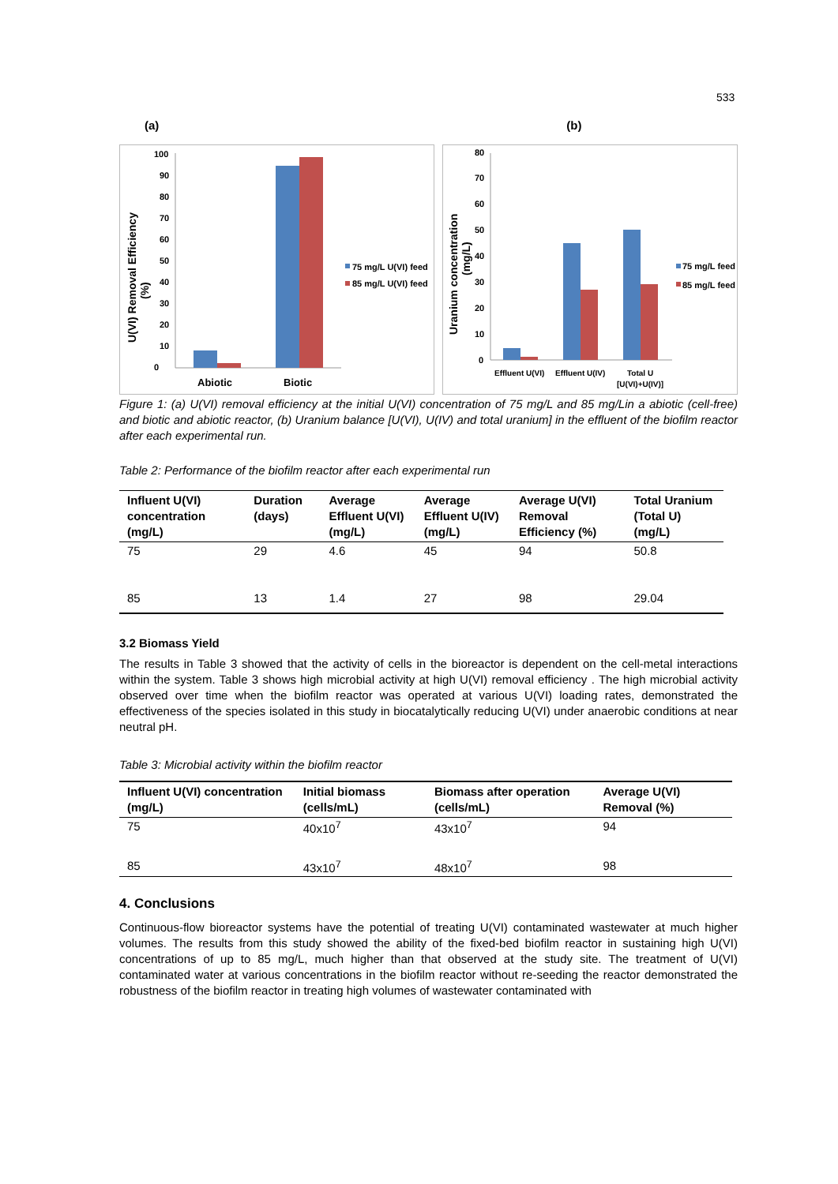533
(a) (b)
U(VI) Removal Efficiency
(%)
0
10
20
30
40
50
60
70
80
90
100
Abiotic
Biotic
75 mg/L U(VI) feed
85 mg/L U(VI) feed
Uranium concentration
(mg/L)
0
10
20
30
40
50
60
70
80
Effluent U(VI)
Effluent U(IV)
Total U
[U(VI)+U(IV)]
75 mg/L feed
85 mg/L feed
Figure 1: (a) U(VI) removal efficiency at the initial U(VI) concentration of 75 mg/L and 85 mg/Lin a abiotic (cell-free) and biotic and abiotic reactor, (b) Uranium balance [U(VI), U(IV) and total uranium] in the effluent of the biofilm reactor after each experimental run.
Table 2: Performance of the biofilm reactor after each experimental run
| Influent U(VI) concentration (mg/L) | Duration (days) | Average Effluent U(VI) (mg/L) | Average Effluent U(IV) (mg/L) | Average U(VI) Removal Efficiency (%) | Total Uranium (Total U) (mg/L) |
| --- | --- | --- | --- | --- | --- |
| 75 | 29 | 4.6 | 45 | 94 | 50.8 |
| 85 | 13 | 1.4 | 27 | 98 | 29.04 |
3.2 Biomass Yield
The results in Table 3 showed that the activity of cells in the bioreactor is dependent on the cell-metal interactions within the system. Table 3 shows high microbial activity at high U(VI) removal efficiency . The high microbial activity observed over time when the biofilm reactor was operated at various U(VI) loading rates, demonstrated the effectiveness of the species isolated in this study in biocatalytically reducing U(VI) under anaerobic conditions at near neutral pH.
Table 3: Microbial activity within the biofilm reactor
| Influent U(VI) concentration (mg/L) | Initial biomass (cells/mL) | Biomass after operation (cells/mL) | Average U(VI) Removal (%) |
| --- | --- | --- | --- |
| 75 | 40x10<sup>7</sup> | 43x10<sup>7</sup> | 94 |
| 85 | 43x10<sup>7</sup> | 48x10<sup>7</sup> | 98 |
4. Conclusions
Continuous-flow bioreactor systems have the potential of treating U(VI) contaminated wastewater at much higher volumes. The results from this study showed the ability of the fixed-bed biofilm reactor in sustaining high U(VI) concentrations of up to 85 mg/L, much higher than that observed at the study site. The treatment of U(VI) contaminated water at various concentrations in the biofilm reactor without re-seeding the reactor demonstrated the robustness of the biofilm reactor in treating high volumes of wastewater contaminated with